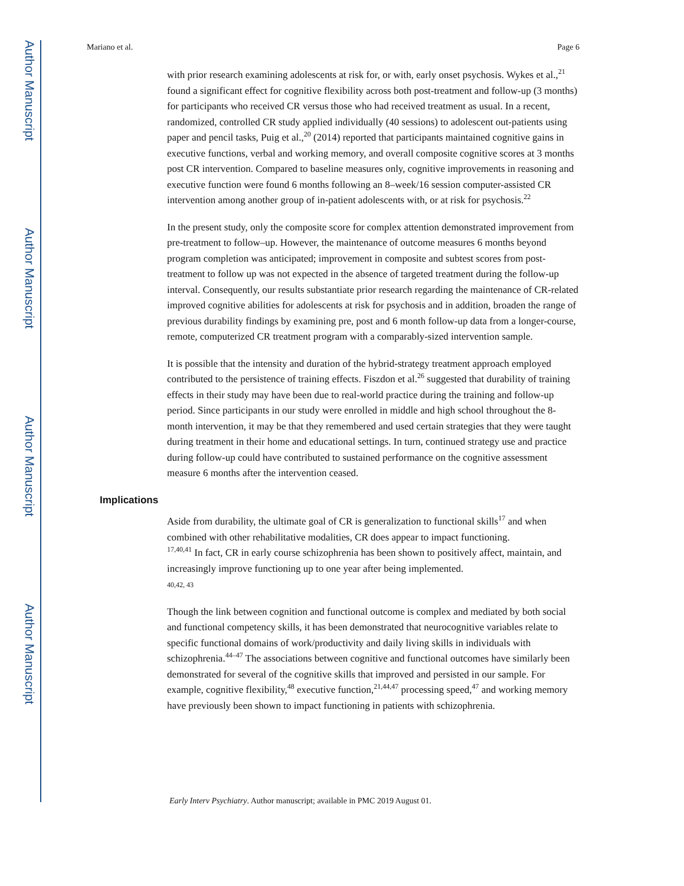Author Manuscript
Author Manuscript
Author Manuscript
Author Manuscript
Mariano et al. Page 6
with prior research examining adolescents at risk for, or with, early onset psychosis. Wykes et al.,<sup>21</sup> found a significant effect for cognitive flexibility across both post-treatment and follow-up (3 months) for participants who received CR versus those who had received treatment as usual. In a recent, randomized, controlled CR study applied individually (40 sessions) to adolescent out-patients using paper and pencil tasks, Puig et al.,<sup>20</sup> (2014) reported that participants maintained cognitive gains in executive functions, verbal and working memory, and overall composite cognitive scores at 3 months post CR intervention. Compared to baseline measures only, cognitive improvements in reasoning and executive function were found 6 months following an 8–week/16 session computer-assisted CR intervention among another group of in-patient adolescents with, or at risk for psychosis.<sup>22</sup>
In the present study, only the composite score for complex attention demonstrated improvement from pre-treatment to follow–up. However, the maintenance of outcome measures 6 months beyond program completion was anticipated; improvement in composite and subtest scores from post-treatment to follow up was not expected in the absence of targeted treatment during the follow-up interval. Consequently, our results substantiate prior research regarding the maintenance of CR-related improved cognitive abilities for adolescents at risk for psychosis and in addition, broaden the range of previous durability findings by examining pre, post and 6 month follow-up data from a longer-course, remote, computerized CR treatment program with a comparably-sized intervention sample.
It is possible that the intensity and duration of the hybrid-strategy treatment approach employed contributed to the persistence of training effects. Fiszdon et al.<sup>26</sup> suggested that durability of training effects in their study may have been due to real-world practice during the training and follow-up period. Since participants in our study were enrolled in middle and high school throughout the 8-month intervention, it may be that they remembered and used certain strategies that they were taught during treatment in their home and educational settings. In turn, continued strategy use and practice during follow-up could have contributed to sustained performance on the cognitive assessment measure 6 months after the intervention ceased.
Implications
Aside from durability, the ultimate goal of CR is generalization to functional skills<sup>17</sup> and when combined with other rehabilitative modalities, CR does appear to impact functioning.
<sup>17,40,41</sup> In fact, CR in early course schizophrenia has been shown to positively affect, maintain, and increasingly improve functioning up to one year after being implemented.
40,42, 43
Though the link between cognition and functional outcome is complex and mediated by both social and functional competency skills, it has been demonstrated that neurocognitive variables relate to specific functional domains of work/productivity and daily living skills in individuals with schizophrenia.<sup>44–47</sup> The associations between cognitive and functional outcomes have similarly been demonstrated for several of the cognitive skills that improved and persisted in our sample. For example, cognitive flexibility,<sup>48</sup> executive function,<sup>21,44,47</sup> processing speed,<sup>47</sup> and working memory have previously been shown to impact functioning in patients with schizophrenia.
Early Interv Psychiatry. Author manuscript; available in PMC 2019 August 01.